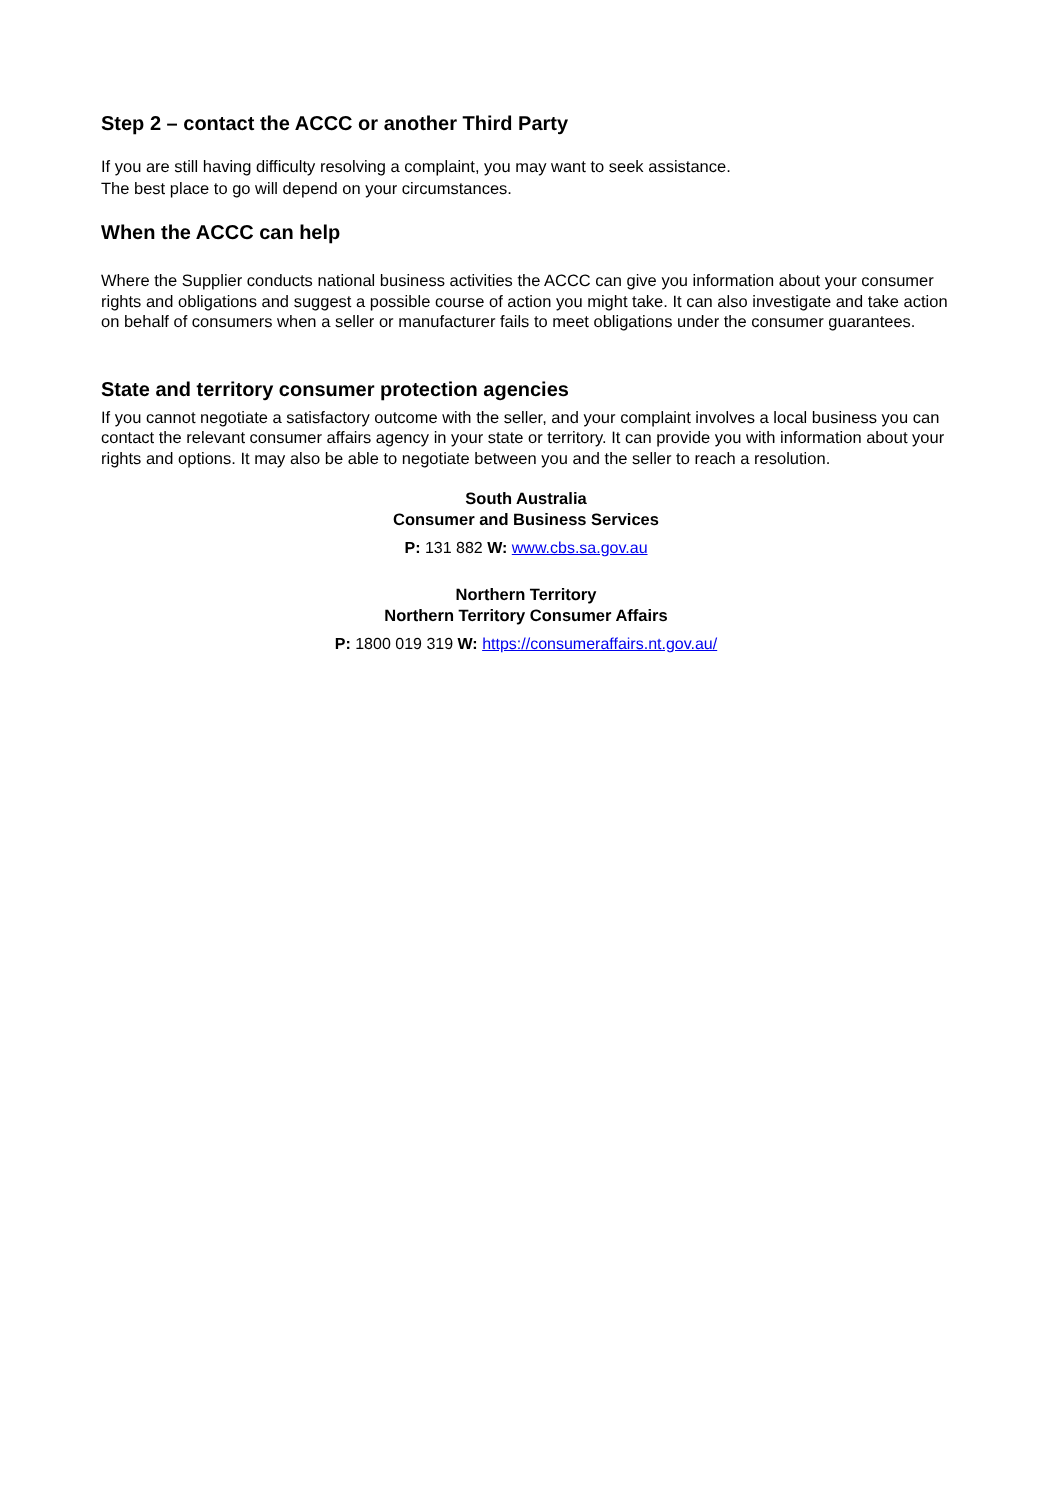Step 2 – contact the ACCC or another Third Party
If you are still having difficulty resolving a complaint, you may want to seek assistance.
The best place to go will depend on your circumstances.
When the ACCC can help
Where the Supplier conducts national business activities the ACCC can give you information about your consumer rights and obligations and suggest a possible course of action you might take. It can also investigate and take action on behalf of consumers when a seller or manufacturer fails to meet obligations under the consumer guarantees.
State and territory consumer protection agencies
If you cannot negotiate a satisfactory outcome with the seller, and your complaint involves a local business you can contact the relevant consumer affairs agency in your state or territory. It can provide you with information about your rights and options. It may also be able to negotiate between you and the seller to reach a resolution.
South Australia
Consumer and Business Services
P: 131 882 W: www.cbs.sa.gov.au
Northern Territory
Northern Territory Consumer Affairs
P: 1800 019 319 W: https://consumeraffairs.nt.gov.au/